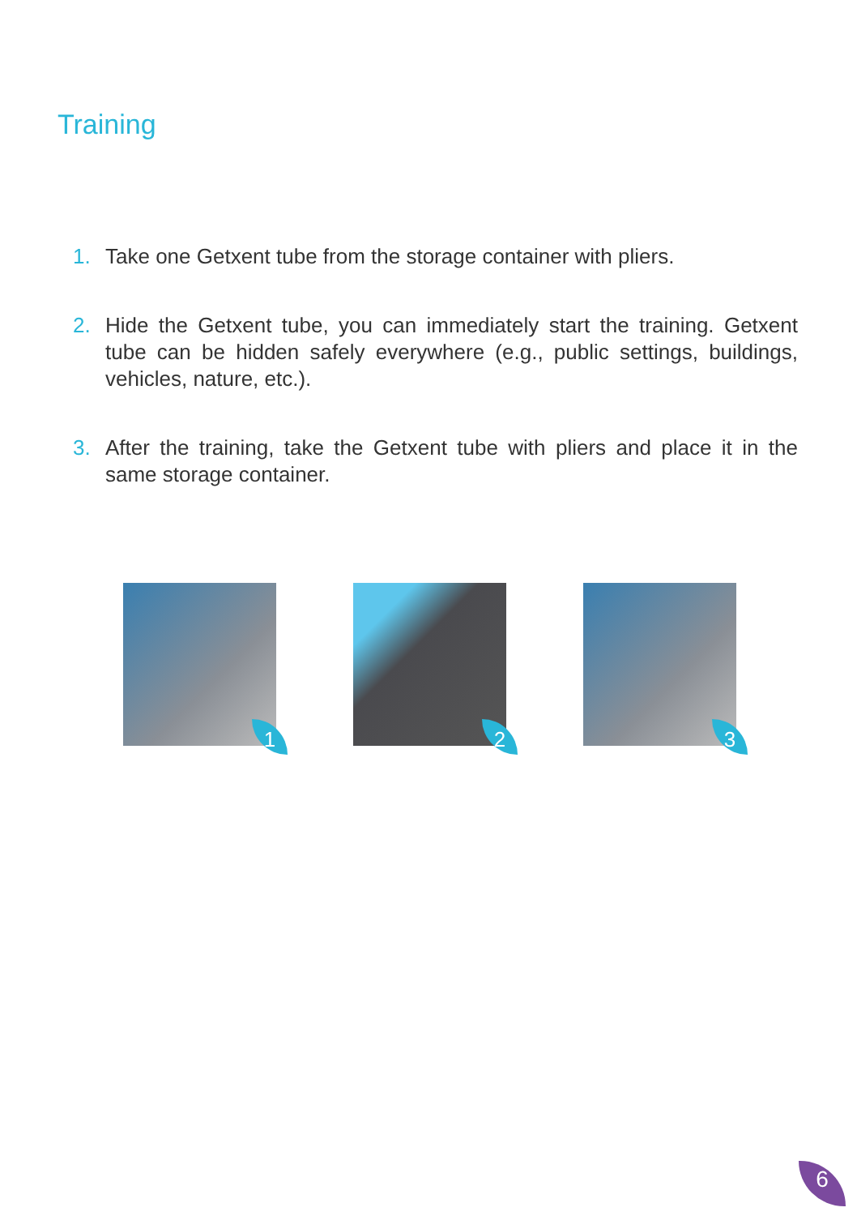Training
1. Take one Getxent tube from the storage container with pliers.
2. Hide the Getxent tube, you can immediately start the training. Getxent tube can be hidden safely everywhere (e.g., public settings, buildings, vehicles, nature, etc.).
3. After the training, take the Getxent tube with pliers and place it in the same storage container.
1
2
3
6